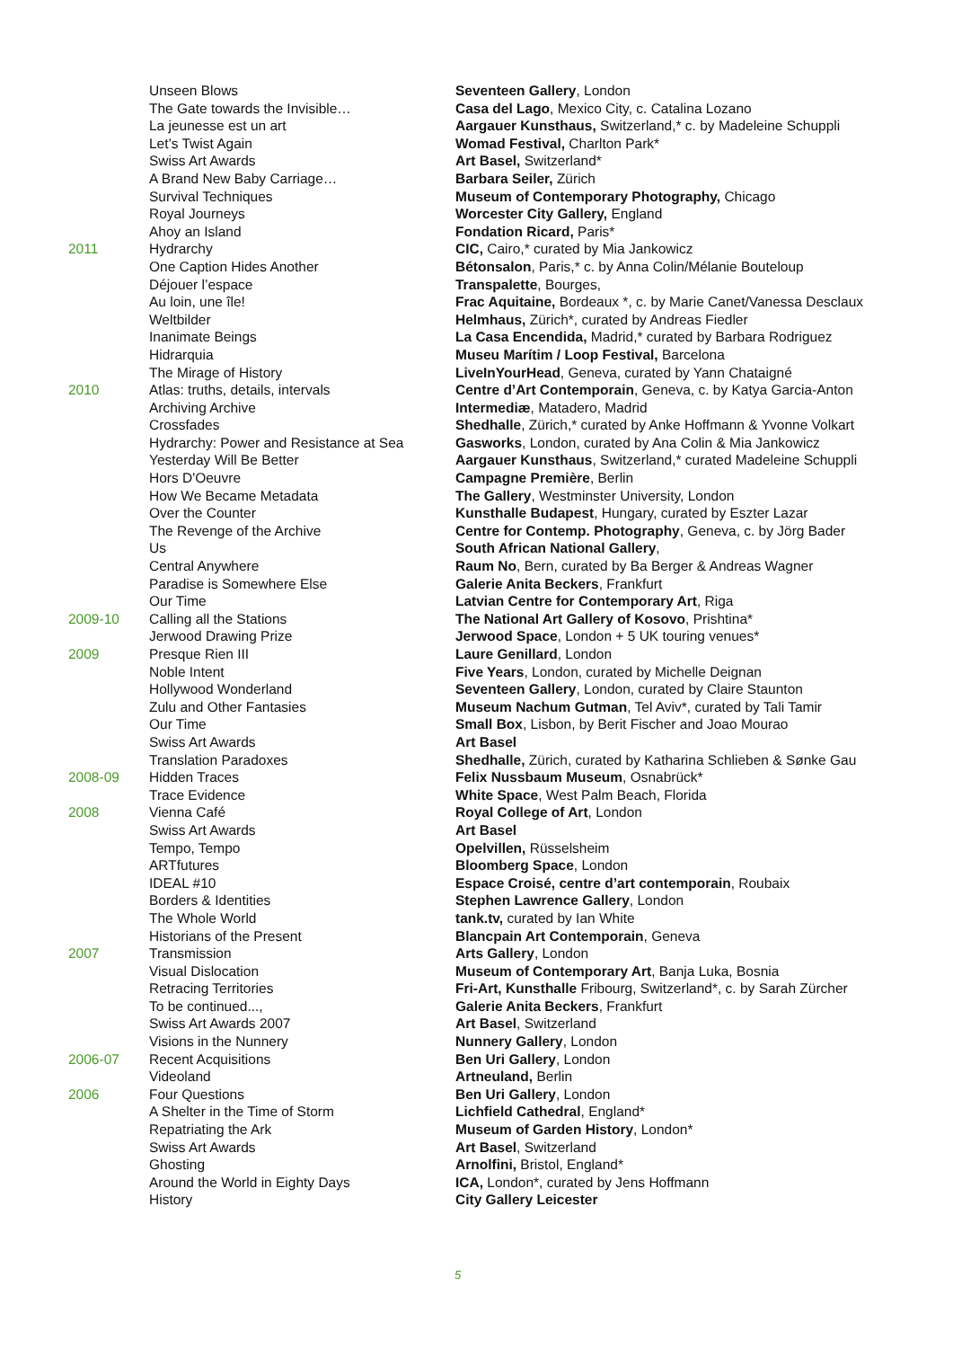| | Unseen Blows | Seventeen Gallery , London |
| | The Gate towards the Invisible… | Casa del Lago , Mexico City, c. Catalina Lozano |
| | La jeunesse est un art | Aargauer Kunsthaus, Switzerland,* c. by Madeleine Schuppli |
| | Let’s Twist Again | Womad Festival, Charlton Park* |
| | Swiss Art Awards | Art Basel, Switzerland* |
| | A Brand New Baby Carriage… | Barbara Seiler, Zürich |
| | Survival Techniques | Museum of Contemporary Photography, Chicago |
| | Royal Journeys | Worcester City Gallery, England |
| | Ahoy an Island | Fondation Ricard, Paris* |
| 2011 | Hydrarchy | CIC, Cairo,* curated by Mia Jankowicz |
| | One Caption Hides Another | Bétonsalon , Paris,* c. by Anna Colin/Mélanie Bouteloup |
| | Déjouer l’espace | Transpalette , Bourges, |
| | Au loin, une île! | Frac Aquitaine, Bordeaux *, c. by Marie Canet/Vanessa Desclaux |
| | Weltbilder | Helmhaus, Zürich*, curated by Andreas Fiedler |
| | Inanimate Beings | La Casa Encendida, Madrid,* curated by Barbara Rodriguez |
| | Hidrarquia | Museu Marítim / Loop Festival, Barcelona |
| | The Mirage of History | LiveInYourHead , Geneva, curated by Yann Chataigné |
| 2010 | Atlas: truths, details, intervals | Centre d’Art Contemporain , Geneva, c. by Katya Garcia-Anton |
| | Archiving Archive | Intermediæ , Matadero, Madrid |
| | Crossfades | Shedhalle , Zürich,* curated by Anke Hoffmann & Yvonne Volkart |
| | Hydrarchy: Power and Resistance at Sea | Gasworks , London, curated by Ana Colin & Mia Jankowicz |
| | Yesterday Will Be Better | Aargauer Kunsthaus , Switzerland,* curated Madeleine Schuppli |
| | Hors D'Oeuvre | Campagne Première , Berlin |
| | How We Became Metadata | The Gallery , Westminster University, London |
| | Over the Counter | Kunsthalle Budapest , Hungary, curated by Eszter Lazar |
| | The Revenge of the Archive | Centre for Contemp. Photography , Geneva, c. by Jörg Bader |
| | Us | South African National Gallery , |
| | Central Anywhere | Raum No , Bern, curated by Ba Berger & Andreas Wagner |
| | Paradise is Somewhere Else | Galerie Anita Beckers , Frankfurt |
| | Our Time | Latvian Centre for Contemporary Art , Riga |
| 2009-10 | Calling all the Stations | The National Art Gallery of Kosovo , Prishtina* |
| | Jerwood Drawing Prize | Jerwood Space , London + 5 UK touring venues* |
| 2009 | Presque Rien III | Laure Genillard , London |
| | Noble Intent | Five Years , London, curated by Michelle Deignan |
| | Hollywood Wonderland | Seventeen Gallery , London, curated by Claire Staunton |
| | Zulu and Other Fantasies | Museum Nachum Gutman , Tel Aviv*, curated by Tali Tamir |
| | Our Time | Small Box , Lisbon, by Berit Fischer and Joao Mourao |
| | Swiss Art Awards | Art Basel |
| | Translation Paradoxes | Shedhalle, Zürich, curated by Katharina Schlieben & Sønke Gau |
| 2008-09 | Hidden Traces | Felix Nussbaum Museum , Osnabrück* |
| | Trace Evidence | White Space , West Palm Beach, Florida |
| 2008 | Vienna Café | Royal College of Art , London |
| | Swiss Art Awards | Art Basel |
| | Tempo, Tempo | Opelvillen, Rüsselsheim |
| | ARTfutures | Bloomberg Space , London |
| | IDEAL #10 | Espace Croisé, centre d’art contemporain , Roubaix |
| | Borders & Identities | Stephen Lawrence Gallery , London |
| | The Whole World | tank.tv, curated by Ian White |
| | Historians of the Present | Blancpain Art Contemporain , Geneva |
| 2007 | Transmission | Arts Gallery , London |
| | Visual Dislocation | Museum of Contemporary Art , Banja Luka, Bosnia |
| | Retracing Territories | Fri-Art, Kunsthalle Fribourg, Switzerland*, c. by Sarah Zürcher |
| | To be continued..., | Galerie Anita Beckers , Frankfurt |
| | Swiss Art Awards 2007 | Art Basel , Switzerland |
| | Visions in the Nunnery | Nunnery Gallery , London |
| 2006-07 | Recent Acquisitions | Ben Uri Gallery , London |
| | Videoland | Artneuland, Berlin |
| 2006 | Four Questions | Ben Uri Gallery , London |
| | A Shelter in the Time of Storm | Lichfield Cathedral , England* |
| | Repatriating the Ark | Museum of Garden History , London* |
| | Swiss Art Awards | Art Basel , Switzerland |
| | Ghosting | Arnolfini, Bristol, England* |
| | Around the World in Eighty Days | ICA, London*, curated by Jens Hoffmann |
| | History | City Gallery Leicester |
5